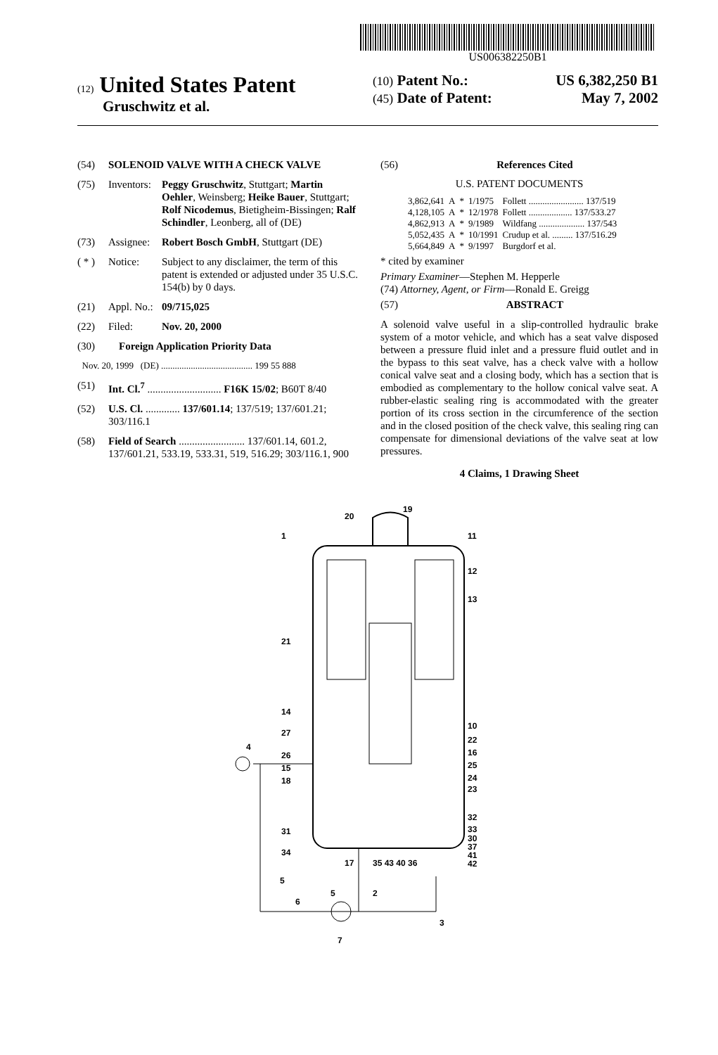US006382250B1
(12) United States Patent
Gruschwitz et al.
(10) Patent No.: US 6,382,250 B1
(45) Date of Patent: May 7, 2002
(54) SOLENOID VALVE WITH A CHECK VALVE
(75) Inventors: Peggy Gruschwitz, Stuttgart; Martin Oehler, Weinsberg; Heike Bauer, Stuttgart; Rolf Nicodemus, Bietigheim-Bissingen; Ralf Schindler, Leonberg, all of (DE)
(73) Assignee: Robert Bosch GmbH, Stuttgart (DE)
( * ) Notice: Subject to any disclaimer, the term of this patent is extended or adjusted under 35 U.S.C. 154(b) by 0 days.
(21) Appl. No.: 09/715,025
(22) Filed: Nov. 20, 2000
(30) Foreign Application Priority Data
Nov. 20, 1999 (DE) ........................................ 199 55 888
(51) Int. Cl.<sup>7</sup> ............................ F16K 15/02; B60T 8/40
(52) U.S. Cl. ............. 137/601.14; 137/519; 137/601.21; 303/116.1
(58) Field of Search ......................... 137/601.14, 601.2, 137/601.21, 533.19, 533.31, 519, 516.29; 303/116.1, 900
(56) References Cited
U.S. PATENT DOCUMENTS
| 3,862,641 | A | * | 1/1975 | Follett ........................ 137/519 |
| 4,128,105 | A | * | 12/1978 | Follett ................... 137/533.27 |
| 4,862,913 | A | * | 9/1989 | Wildfang .................... 137/543 |
| 5,052,435 | A | * | 10/1991 | Crudup et al. ......... 137/516.29 |
| 5,664,849 | A | * | 9/1997 | Burgdorf et al. |
* cited by examiner
Primary Examiner—Stephen M. Hepperle
(74) Attorney, Agent, or Firm—Ronald E. Greigg
(57) ABSTRACT
A solenoid valve useful in a slip-controlled hydraulic brake system of a motor vehicle, and which has a seat valve disposed between a pressure fluid inlet and a pressure fluid outlet and in the bypass to this seat valve, has a check valve with a hollow conical valve seat and a closing body, which has a section that is embodied as complementary to the hollow conical valve seat. A rubber-elastic sealing ring is accommodated with the greater portion of its cross section in the circumference of the section and in the closed position of the check valve, this sealing ring can compensate for dimensional deviations of the valve seat at low pressures.
4 Claims, 1 Drawing Sheet
1
20
19
11
12
13
21
14
10
27
22
16
26
25
4
15
24
18
23
32
33
31
30
37
34
41
42
17
35 43 40 36
5
5
2
6
3
7